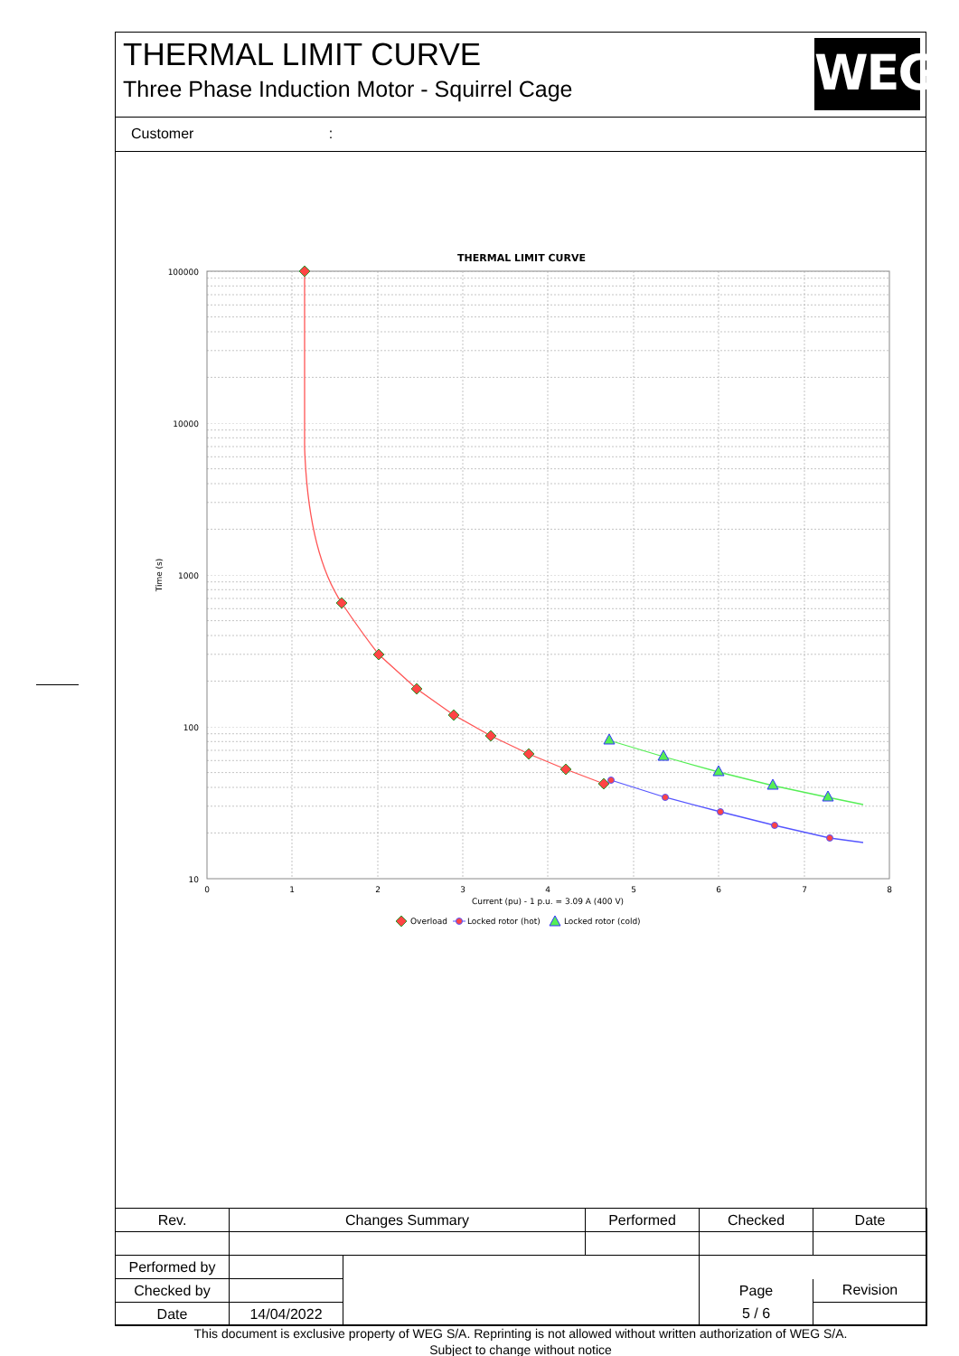THERMAL LIMIT CURVE
Three Phase Induction Motor - Squirrel Cage
WEG
Customer :
THERMAL LIMIT CURVE
100000
10000
1000
100
10
0
1
2
3
4
5
6
7
8
Current (pu) - 1 p.u. = 3.09 A (400 V)
Time (s)
Overload
Locked rotor (hot)
Locked rotor (cold)
| Rev. | Changes Summary | | Performed | Checked | Date |
| Performed by | | | | | |
| Checked by | | | | Page | Revision |
| Date | 14/04/2022 | | | 5 / 6 | |
This document is exclusive property of WEG S/A. Reprinting is not allowed without written authorization of WEG S/A.
Subject to change without notice